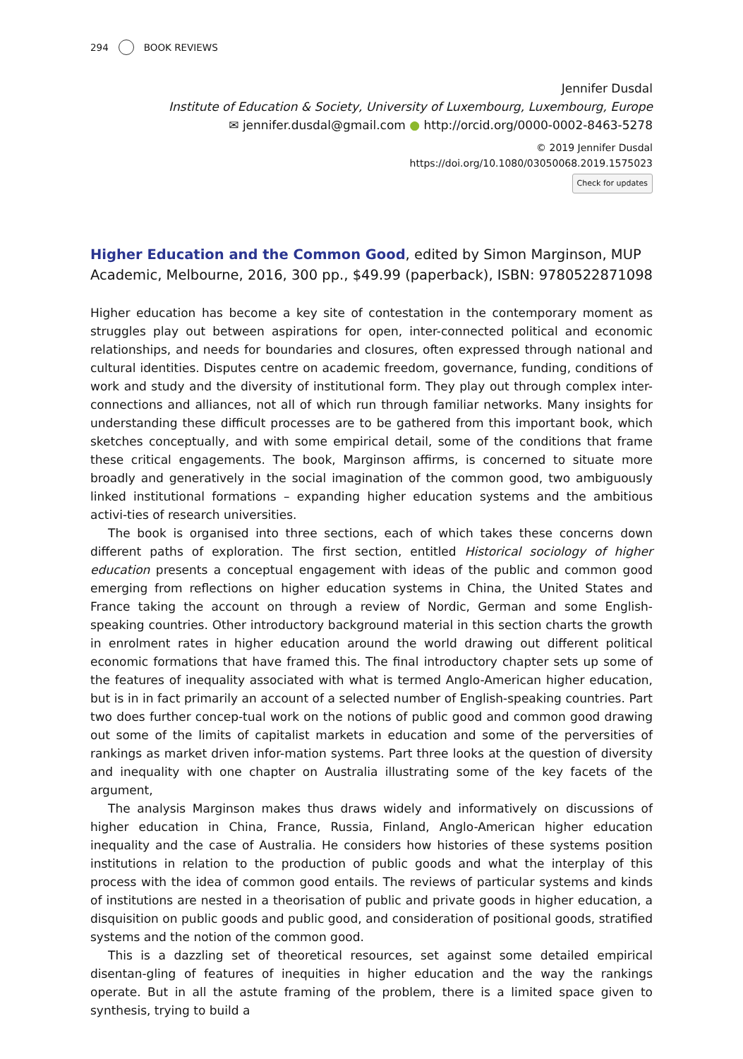294 BOOK REVIEWS
Jennifer Dusdal
Institute of Education & Society, University of Luxembourg, Luxembourg, Europe
✉ jennifer.dusdal@gmail.com ● http://orcid.org/0000-0002-8463-5278
© 2019 Jennifer Dusdal
https://doi.org/10.1080/03050068.2019.1575023
Check for updates
Higher Education and the Common Good, edited by Simon Marginson, MUP Academic, Melbourne, 2016, 300 pp., $49.99 (paperback), ISBN: 9780522871098
Higher education has become a key site of contestation in the contemporary moment as struggles play out between aspirations for open, inter-connected political and economic relationships, and needs for boundaries and closures, often expressed through national and cultural identities. Disputes centre on academic freedom, governance, funding, conditions of work and study and the diversity of institutional form. They play out through complex inter-connections and alliances, not all of which run through familiar networks. Many insights for understanding these difficult processes are to be gathered from this important book, which sketches conceptually, and with some empirical detail, some of the conditions that frame these critical engagements. The book, Marginson affirms, is concerned to situate more broadly and generatively in the social imagination of the common good, two ambiguously linked institutional formations – expanding higher education systems and the ambitious activi-ties of research universities.
The book is organised into three sections, each of which takes these concerns down different paths of exploration. The first section, entitled Historical sociology of higher education presents a conceptual engagement with ideas of the public and common good emerging from reflections on higher education systems in China, the United States and France taking the account on through a review of Nordic, German and some English-speaking countries. Other introductory background material in this section charts the growth in enrolment rates in higher education around the world drawing out different political economic formations that have framed this. The final introductory chapter sets up some of the features of inequality associated with what is termed Anglo-American higher education, but is in in fact primarily an account of a selected number of English-speaking countries. Part two does further concep-tual work on the notions of public good and common good drawing out some of the limits of capitalist markets in education and some of the perversities of rankings as market driven infor-mation systems. Part three looks at the question of diversity and inequality with one chapter on Australia illustrating some of the key facets of the argument,
The analysis Marginson makes thus draws widely and informatively on discussions of higher education in China, France, Russia, Finland, Anglo-American higher education inequality and the case of Australia. He considers how histories of these systems position institutions in relation to the production of public goods and what the interplay of this process with the idea of common good entails. The reviews of particular systems and kinds of institutions are nested in a theorisation of public and private goods in higher education, a disquisition on public goods and public good, and consideration of positional goods, stratified systems and the notion of the common good.
This is a dazzling set of theoretical resources, set against some detailed empirical disentan-gling of features of inequities in higher education and the way the rankings operate. But in all the astute framing of the problem, there is a limited space given to synthesis, trying to build a